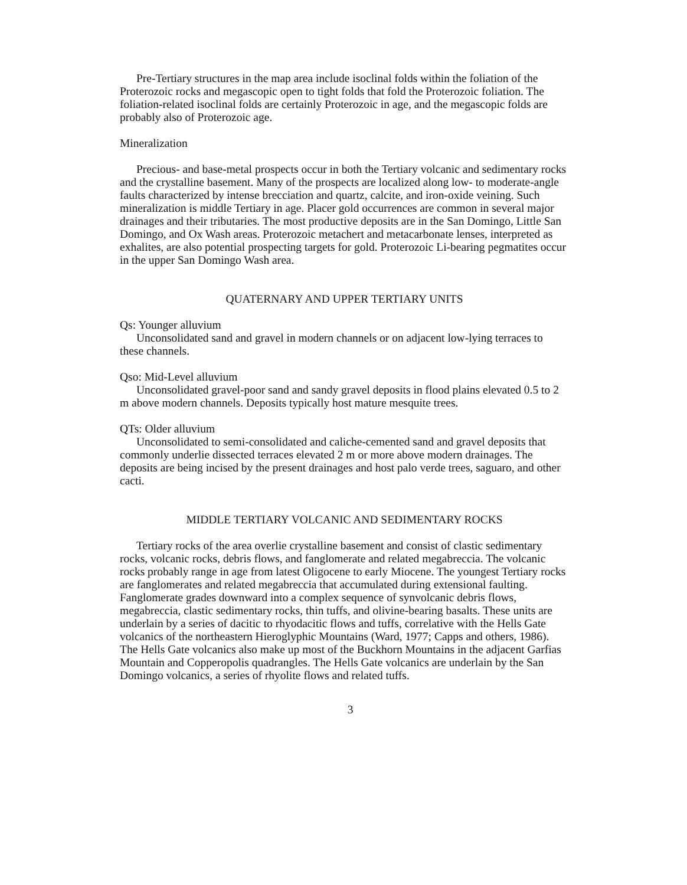Pre-Tertiary structures in the map area include isoclinal folds within the foliation of the Proterozoic rocks and megascopic open to tight folds that fold the Proterozoic foliation. The foliation-related isoclinal folds are certainly Proterozoic in age, and the megascopic folds are probably also of Proterozoic age.
Mineralization
Precious- and base-metal prospects occur in both the Tertiary volcanic and sedimentary rocks and the crystalline basement. Many of the prospects are localized along low- to moderate-angle faults characterized by intense brecciation and quartz, calcite, and iron-oxide veining. Such mineralization is middle Tertiary in age. Placer gold occurrences are common in several major drainages and their tributaries. The most productive deposits are in the San Domingo, Little San Domingo, and Ox Wash areas. Proterozoic metachert and metacarbonate lenses, interpreted as exhalites, are also potential prospecting targets for gold. Proterozoic Li-bearing pegmatites occur in the upper San Domingo Wash area.
QUATERNARY AND UPPER TERTIARY UNITS
Qs: Younger alluvium
Unconsolidated sand and gravel in modern channels or on adjacent low-lying terraces to these channels.
Qso: Mid-Level alluvium
Unconsolidated gravel-poor sand and sandy gravel deposits in flood plains elevated 0.5 to 2 m above modern channels. Deposits typically host mature mesquite trees.
QTs: Older alluvium
Unconsolidated to semi-consolidated and caliche-cemented sand and gravel deposits that commonly underlie dissected terraces elevated 2 m or more above modern drainages. The deposits are being incised by the present drainages and host palo verde trees, saguaro, and other cacti.
MIDDLE TERTIARY VOLCANIC AND SEDIMENTARY ROCKS
Tertiary rocks of the area overlie crystalline basement and consist of clastic sedimentary rocks, volcanic rocks, debris flows, and fanglomerate and related megabreccia. The volcanic rocks probably range in age from latest Oligocene to early Miocene. The youngest Tertiary rocks are fanglomerates and related megabreccia that accumulated during extensional faulting. Fanglomerate grades downward into a complex sequence of synvolcanic debris flows, megabreccia, clastic sedimentary rocks, thin tuffs, and olivine-bearing basalts. These units are underlain by a series of dacitic to rhyodacitic flows and tuffs, correlative with the Hells Gate volcanics of the northeastern Hieroglyphic Mountains (Ward, 1977; Capps and others, 1986). The Hells Gate volcanics also make up most of the Buckhorn Mountains in the adjacent Garfias Mountain and Copperopolis quadrangles. The Hells Gate volcanics are underlain by the San Domingo volcanics, a series of rhyolite flows and related tuffs.
3